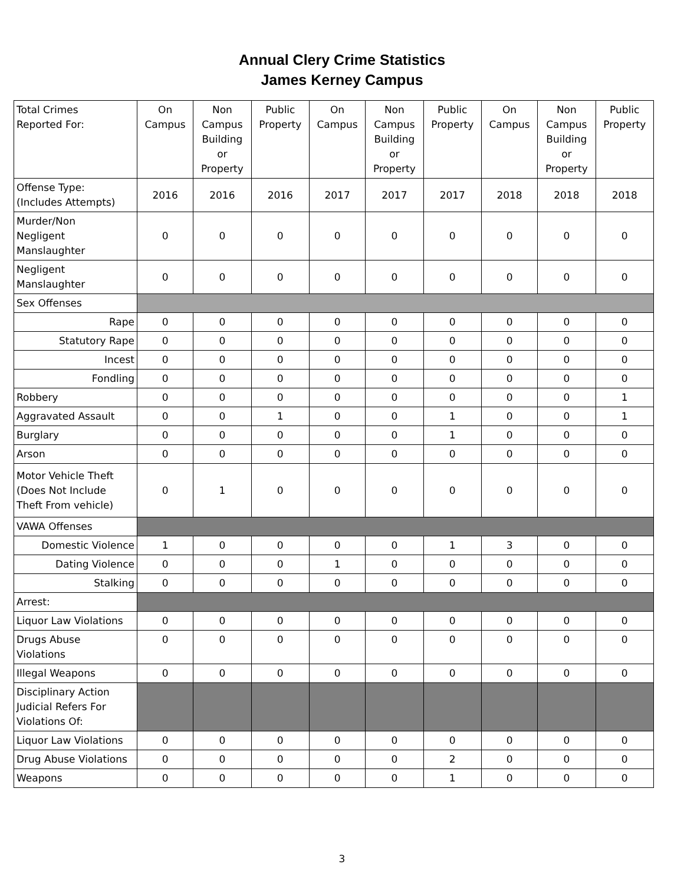Annual Clery Crime Statistics
James Kerney Campus
| Total Crimes Reported For: | On Campus | Non Campus Building or Property | Public Property | On Campus | Non Campus Building or Property | Public Property | On Campus | Non Campus Building or Property | Public Property |
| --- | --- | --- | --- | --- | --- | --- | --- | --- | --- |
| Offense Type: (Includes Attempts) | 2016 | 2016 | 2016 | 2017 | 2017 | 2017 | 2018 | 2018 | 2018 |
| Murder/Non Negligent Manslaughter | 0 | 0 | 0 | 0 | 0 | 0 | 0 | 0 | 0 |
| Negligent Manslaughter | 0 | 0 | 0 | 0 | 0 | 0 | 0 | 0 | 0 |
| Sex Offenses | | | | | | | | | |
| Rape | 0 | 0 | 0 | 0 | 0 | 0 | 0 | 0 | 0 |
| Statutory Rape | 0 | 0 | 0 | 0 | 0 | 0 | 0 | 0 | 0 |
| Incest | 0 | 0 | 0 | 0 | 0 | 0 | 0 | 0 | 0 |
| Fondling | 0 | 0 | 0 | 0 | 0 | 0 | 0 | 0 | 0 |
| Robbery | 0 | 0 | 0 | 0 | 0 | 0 | 0 | 0 | 1 |
| Aggravated Assault | 0 | 0 | 1 | 0 | 0 | 1 | 0 | 0 | 1 |
| Burglary | 0 | 0 | 0 | 0 | 0 | 1 | 0 | 0 | 0 |
| Arson | 0 | 0 | 0 | 0 | 0 | 0 | 0 | 0 | 0 |
| Motor Vehicle Theft (Does Not Include Theft From vehicle) | 0 | 1 | 0 | 0 | 0 | 0 | 0 | 0 | 0 |
| VAWA Offenses | | | | | | | | | |
| Domestic Violence | 1 | 0 | 0 | 0 | 0 | 1 | 3 | 0 | 0 |
| Dating Violence | 0 | 0 | 0 | 1 | 0 | 0 | 0 | 0 | 0 |
| Stalking | 0 | 0 | 0 | 0 | 0 | 0 | 0 | 0 | 0 |
| Arrest: | | | | | | | | | |
| Liquor Law Violations | 0 | 0 | 0 | 0 | 0 | 0 | 0 | 0 | 0 |
| Drugs Abuse Violations | 0 | 0 | 0 | 0 | 0 | 0 | 0 | 0 | 0 |
| Illegal Weapons | 0 | 0 | 0 | 0 | 0 | 0 | 0 | 0 | 0 |
| Disciplinary Action Judicial Refers For Violations Of: | | | | | | | | | |
| Liquor Law Violations | 0 | 0 | 0 | 0 | 0 | 0 | 0 | 0 | 0 |
| Drug Abuse Violations | 0 | 0 | 0 | 0 | 0 | 2 | 0 | 0 | 0 |
| Weapons | 0 | 0 | 0 | 0 | 0 | 1 | 0 | 0 | 0 |
3